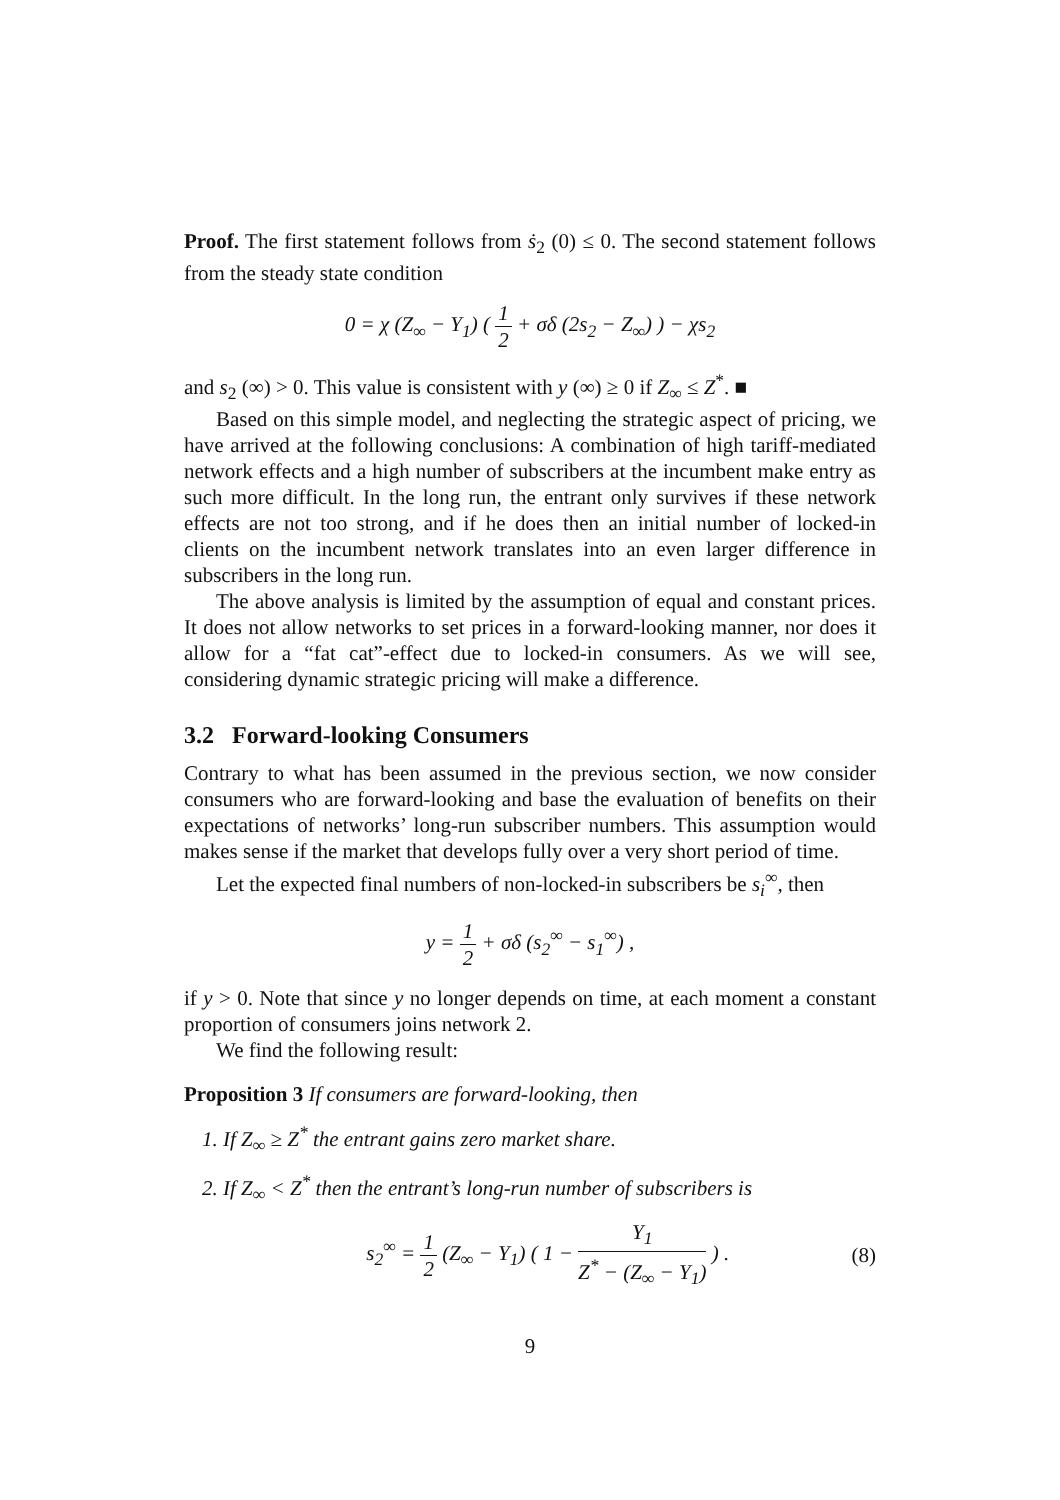Proof. The first statement follows from ṡ<sub>2</sub> (0) ≤ 0. The second statement follows from the steady state condition
0 = χ (Z<sub>∞</sub> − Y<sub>1</sub>) ( 1 2 + σδ (2s<sub>2</sub> − Z<sub>∞</sub>) ) − χs<sub>2</sub>
and s<sub>2</sub> (∞) > 0. This value is consistent with y (∞) ≥ 0 if Z<sub>∞</sub> ≤ Z<sup>*</sup>. ■
Based on this simple model, and neglecting the strategic aspect of pricing, we have arrived at the following conclusions: A combination of high tariff-mediated network effects and a high number of subscribers at the incumbent make entry as such more difficult. In the long run, the entrant only survives if these network effects are not too strong, and if he does then an initial number of locked-in clients on the incumbent network translates into an even larger difference in subscribers in the long run.
The above analysis is limited by the assumption of equal and constant prices. It does not allow networks to set prices in a forward-looking manner, nor does it allow for a “fat cat”-effect due to locked-in consumers. As we will see, considering dynamic strategic pricing will make a difference.
3.2 Forward-looking Consumers
Contrary to what has been assumed in the previous section, we now consider consumers who are forward-looking and base the evaluation of benefits on their expectations of networks’ long-run subscriber numbers. This assumption would makes sense if the market that develops fully over a very short period of time.
Let the expected final numbers of non-locked-in subscribers be s<sub>i</sub><sup>∞</sup>, then
y = 1 2 + σδ (s<sub>2</sub><sup>∞</sup> − s<sub>1</sub><sup>∞</sup>) ,
if y > 0. Note that since y no longer depends on time, at each moment a constant proportion of consumers joins network 2.
We find the following result:
Proposition 3 If consumers are forward-looking, then
1. If Z<sub>∞</sub> ≥ Z<sup>*</sup> the entrant gains zero market share.
2. If Z<sub>∞</sub> < Z<sup>*</sup> then the entrant’s long-run number of subscribers is
s<sub>2</sub><sup>∞</sup> = 1 2 (Z<sub>∞</sub> − Y<sub>1</sub>) ( 1 − Y<sub>1</sub> Z<sup>*</sup> − (Z<sub>∞</sub> − Y<sub>1</sub>) ) . (8)
9